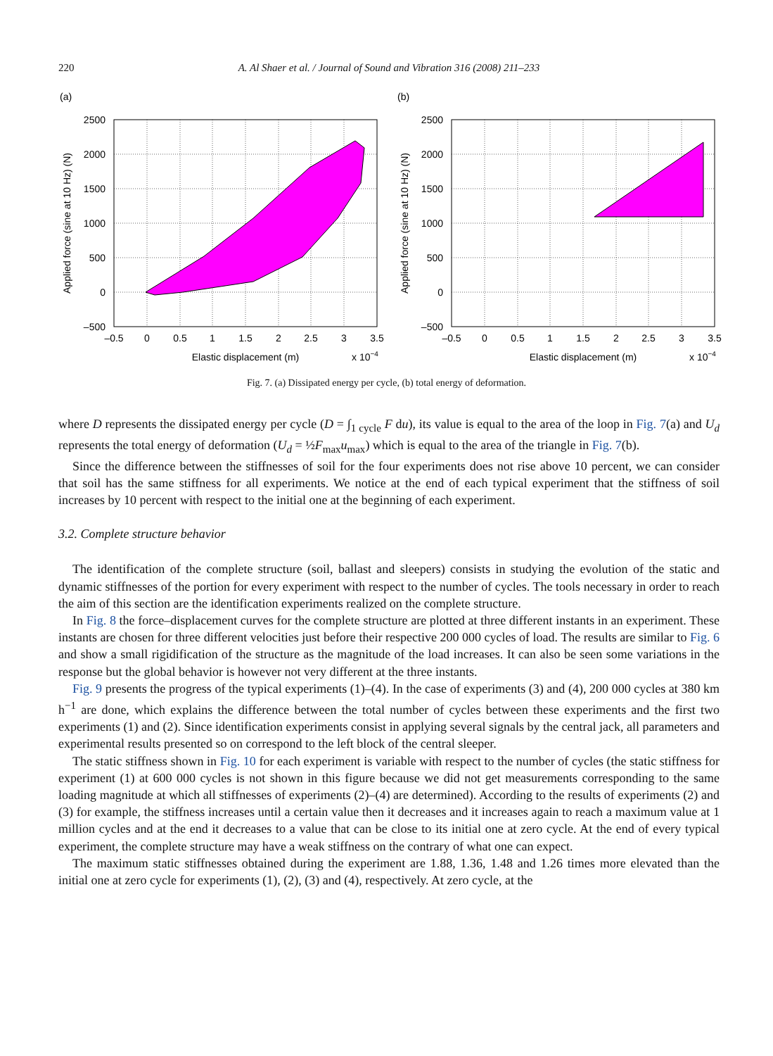220 A. Al Shaer et al. / Journal of Sound and Vibration 316 (2008) 211–233
(a)
2500
2000
1500
1000
500
0
–500
–0.5
0
0.5
1
1.5
2
2.5
3
3.5
Elastic displacement (m)
x 10−4
Applied force (sine at 10 Hz) (N)
(b)
2500
2000
1500
1000
500
0
–500
–0.5
0
0.5
1
1.5
2
2.5
3
3.5
Elastic displacement (m)
x 10−4
Applied force (sine at 10 Hz) (N)
Fig. 7. (a) Dissipated energy per cycle, (b) total energy of deformation.
where D represents the dissipated energy per cycle (D = ∫<sub>1 cycle</sub> F du), its value is equal to the area of the loop in Fig. 7(a) and U<sub>d</sub> represents the total energy of deformation (U<sub>d</sub> = ½F<sub>max</sub>u<sub>max</sub>) which is equal to the area of the triangle in Fig. 7(b).
Since the difference between the stiffnesses of soil for the four experiments does not rise above 10 percent, we can consider that soil has the same stiffness for all experiments. We notice at the end of each typical experiment that the stiffness of soil increases by 10 percent with respect to the initial one at the beginning of each experiment.
3.2. Complete structure behavior
The identification of the complete structure (soil, ballast and sleepers) consists in studying the evolution of the static and dynamic stiffnesses of the portion for every experiment with respect to the number of cycles. The tools necessary in order to reach the aim of this section are the identification experiments realized on the complete structure.
In Fig. 8 the force–displacement curves for the complete structure are plotted at three different instants in an experiment. These instants are chosen for three different velocities just before their respective 200 000 cycles of load. The results are similar to Fig. 6 and show a small rigidification of the structure as the magnitude of the load increases. It can also be seen some variations in the response but the global behavior is however not very different at the three instants.
Fig. 9 presents the progress of the typical experiments (1)–(4). In the case of experiments (3) and (4), 200 000 cycles at 380 km h<sup>−1</sup> are done, which explains the difference between the total number of cycles between these experiments and the first two experiments (1) and (2). Since identification experiments consist in applying several signals by the central jack, all parameters and experimental results presented so on correspond to the left block of the central sleeper.
The static stiffness shown in Fig. 10 for each experiment is variable with respect to the number of cycles (the static stiffness for experiment (1) at 600 000 cycles is not shown in this figure because we did not get measurements corresponding to the same loading magnitude at which all stiffnesses of experiments (2)–(4) are determined). According to the results of experiments (2) and (3) for example, the stiffness increases until a certain value then it decreases and it increases again to reach a maximum value at 1 million cycles and at the end it decreases to a value that can be close to its initial one at zero cycle. At the end of every typical experiment, the complete structure may have a weak stiffness on the contrary of what one can expect.
The maximum static stiffnesses obtained during the experiment are 1.88, 1.36, 1.48 and 1.26 times more elevated than the initial one at zero cycle for experiments (1), (2), (3) and (4), respectively. At zero cycle, at the